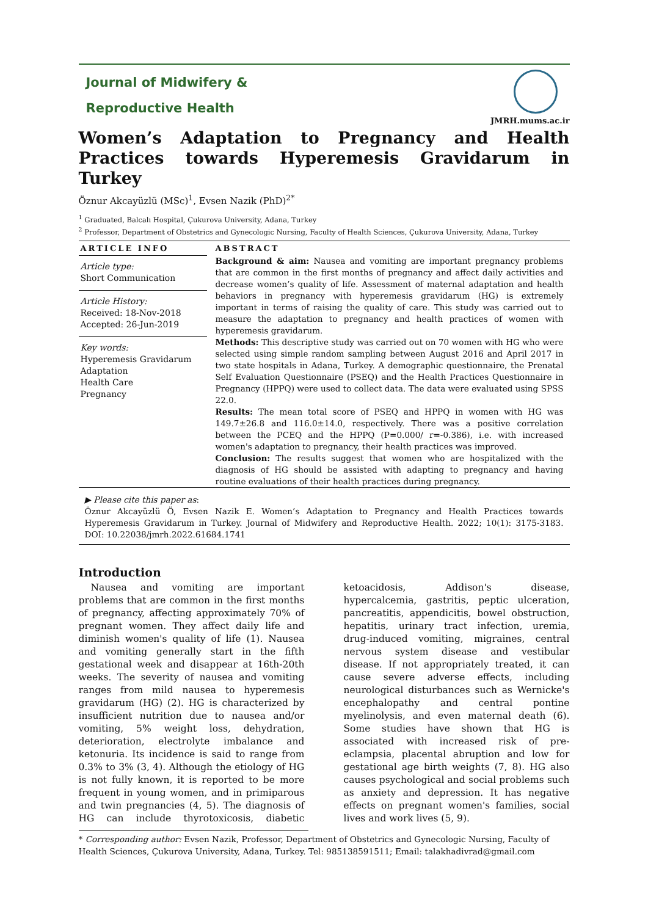Journal of Midwifery &
Reproductive Health
JMRH.mums.ac.ir
Women’s Adaptation to Pregnancy and Health Practices towards Hyperemesis Gravidarum in Turkey
Öznur Akcayüzlü (MSc)<sup>1</sup>, Evsen Nazik (PhD)<sup>2*</sup>
<sup>1</sup> Graduated, Balcalı Hospital, Çukurova University, Adana, Turkey
<sup>2</sup> Professor, Department of Obstetrics and Gynecologic Nursing, Faculty of Health Sciences, Çukurova University, Adana, Turkey
ARTICLE INFO
Article type:
Short Communication
Article History:
Received: 18-Nov-2018
Accepted: 26-Jun-2019
Key words:
Hyperemesis Gravidarum
Adaptation
Health Care
Pregnancy
ABSTRACT
Background & aim: Nausea and vomiting are important pregnancy problems that are common in the first months of pregnancy and affect daily activities and decrease women’s quality of life. Assessment of maternal adaptation and health behaviors in pregnancy with hyperemesis gravidarum (HG) is extremely important in terms of raising the quality of care. This study was carried out to measure the adaptation to pregnancy and health practices of women with hyperemesis gravidarum.
Methods: This descriptive study was carried out on 70 women with HG who were selected using simple random sampling between August 2016 and April 2017 in two state hospitals in Adana, Turkey. A demographic questionnaire, the Prenatal Self Evaluation Questionnaire (PSEQ) and the Health Practices Questionnaire in Pregnancy (HPPQ) were used to collect data. The data were evaluated using SPSS 22.0.
Results: The mean total score of PSEQ and HPPQ in women with HG was 149.7±26.8 and 116.0±14.0, respectively. There was a positive correlation between the PCEQ and the HPPQ (P=0.000/ r=-0.386), i.e. with increased women's adaptation to pregnancy, their health practices was improved.
Conclusion: The results suggest that women who are hospitalized with the diagnosis of HG should be assisted with adapting to pregnancy and having routine evaluations of their health practices during pregnancy.
▶ Please cite this paper as:
Öznur Akcayüzlü Ö, Evsen Nazik E. Women’s Adaptation to Pregnancy and Health Practices towards Hyperemesis Gravidarum in Turkey. Journal of Midwifery and Reproductive Health. 2022; 10(1): 3175-3183. DOI: 10.22038/jmrh.2022.61684.1741
Introduction
Nausea and vomiting are important problems that are common in the first months of pregnancy, affecting approximately 70% of pregnant women. They affect daily life and diminish women's quality of life (1). Nausea and vomiting generally start in the fifth gestational week and disappear at 16th-20th weeks. The severity of nausea and vomiting ranges from mild nausea to hyperemesis gravidarum (HG) (2). HG is characterized by insufficient nutrition due to nausea and/or vomiting, 5% weight loss, dehydration, deterioration, electrolyte imbalance and ketonuria. Its incidence is said to range from 0.3% to 3% (3, 4). Although the etiology of HG is not fully known, it is reported to be more frequent in young women, and in primiparous and twin pregnancies (4, 5). The diagnosis of HG can include thyrotoxicosis, diabetic ketoacidosis, Addison's disease, hypercalcemia, gastritis, peptic ulceration, pancreatitis, appendicitis, bowel obstruction, hepatitis, urinary tract infection, uremia, drug-induced vomiting, migraines, central nervous system disease and vestibular disease. If not appropriately treated, it can cause severe adverse effects, including neurological disturbances such as Wernicke's encephalopathy and central pontine myelinolysis, and even maternal death (6). Some studies have shown that HG is associated with increased risk of pre-eclampsia, placental abruption and low for gestational age birth weights (7, 8). HG also causes psychological and social problems such as anxiety and depression. It has negative effects on pregnant women's families, social lives and work lives (5, 9).
* Corresponding author: Evsen Nazik, Professor, Department of Obstetrics and Gynecologic Nursing, Faculty of Health Sciences, Çukurova University, Adana, Turkey. Tel: 985138591511; Email: talakhadivrad@gmail.com